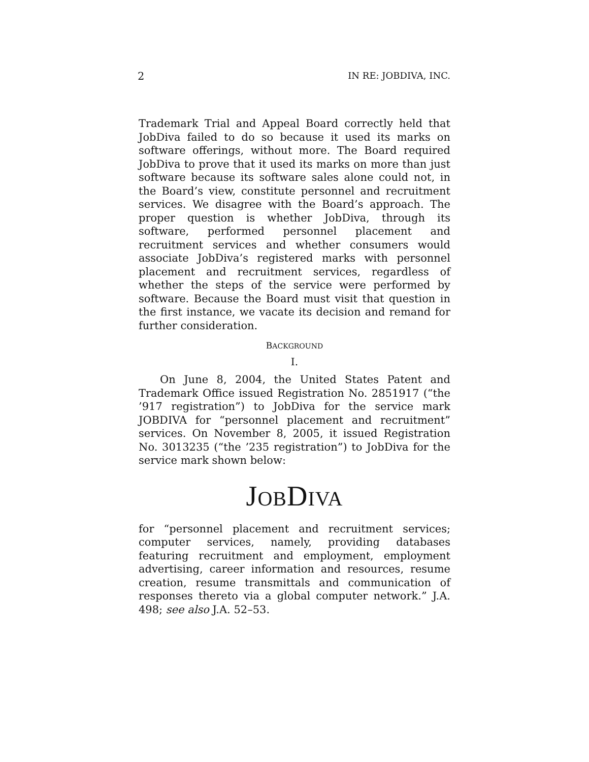2 IN RE: JOBDIVA, INC.
Trademark Trial and Appeal Board correctly held that JobDiva failed to do so because it used its marks on software offerings, without more. The Board required JobDiva to prove that it used its marks on more than just software because its software sales alone could not, in the Board’s view, constitute personnel and recruitment services. We disagree with the Board’s approach. The proper question is whether JobDiva, through its software, performed personnel placement and recruitment services and whether consumers would associate JobDiva’s registered marks with personnel placement and recruitment services, regardless of whether the steps of the service were performed by software. Because the Board must visit that question in the first instance, we vacate its decision and remand for further consideration.
BACKGROUND
I.
On June 8, 2004, the United States Patent and Trademark Office issued Registration No. 2851917 (“the ’917 registration”) to JobDiva for the service mark JOBDIVA for “personnel placement and recruitment” services. On November 8, 2005, it issued Registration No. 3013235 (“the ’235 registration”) to JobDiva for the service mark shown below:
JOBDIVA
for “personnel placement and recruitment services; computer services, namely, providing databases featuring recruitment and employment, employment advertising, career information and resources, resume creation, resume transmittals and communication of responses thereto via a global computer network.” J.A. 498; see also J.A. 52–53.